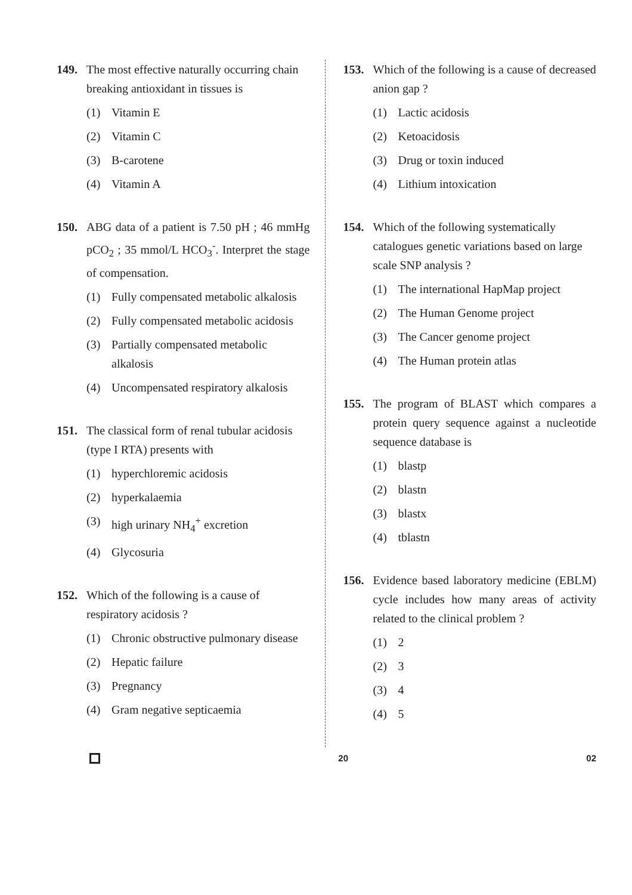149. The most effective naturally occurring chain breaking antioxidant in tissues is
(1) Vitamin E
(2) Vitamin C
(3) B-carotene
(4) Vitamin A
150. ABG data of a patient is 7.50 pH ; 46 mmHg pCO<sub>2</sub> ; 35 mmol/L HCO<sub>3</sub><sup>-</sup>. Interpret the stage of compensation.
(1) Fully compensated metabolic alkalosis
(2) Fully compensated metabolic acidosis
(3) Partially compensated metabolic alkalosis
(4) Uncompensated respiratory alkalosis
151. The classical form of renal tubular acidosis (type I RTA) presents with
(1) hyperchloremic acidosis
(2) hyperkalaemia
(3) high urinary NH<sub>4</sub><sup>+</sup> excretion
(4) Glycosuria
152. Which of the following is a cause of respiratory acidosis ?
(1) Chronic obstructive pulmonary disease
(2) Hepatic failure
(3) Pregnancy
(4) Gram negative septicaemia
153. Which of the following is a cause of decreased anion gap ?
(1) Lactic acidosis
(2) Ketoacidosis
(3) Drug or toxin induced
(4) Lithium intoxication
154. Which of the following systematically catalogues genetic variations based on large scale SNP analysis ?
(1) The international HapMap project
(2) The Human Genome project
(3) The Cancer genome project
(4) The Human protein atlas
155. The program of BLAST which compares a protein query sequence against a nucleotide sequence database is
(1) blastp
(2) blastn
(3) blastx
(4) tblastn
156. Evidence based laboratory medicine (EBLM) cycle includes how many areas of activity related to the clinical problem ?
(1) 2
(2) 3
(3) 4
(4) 5
20 02